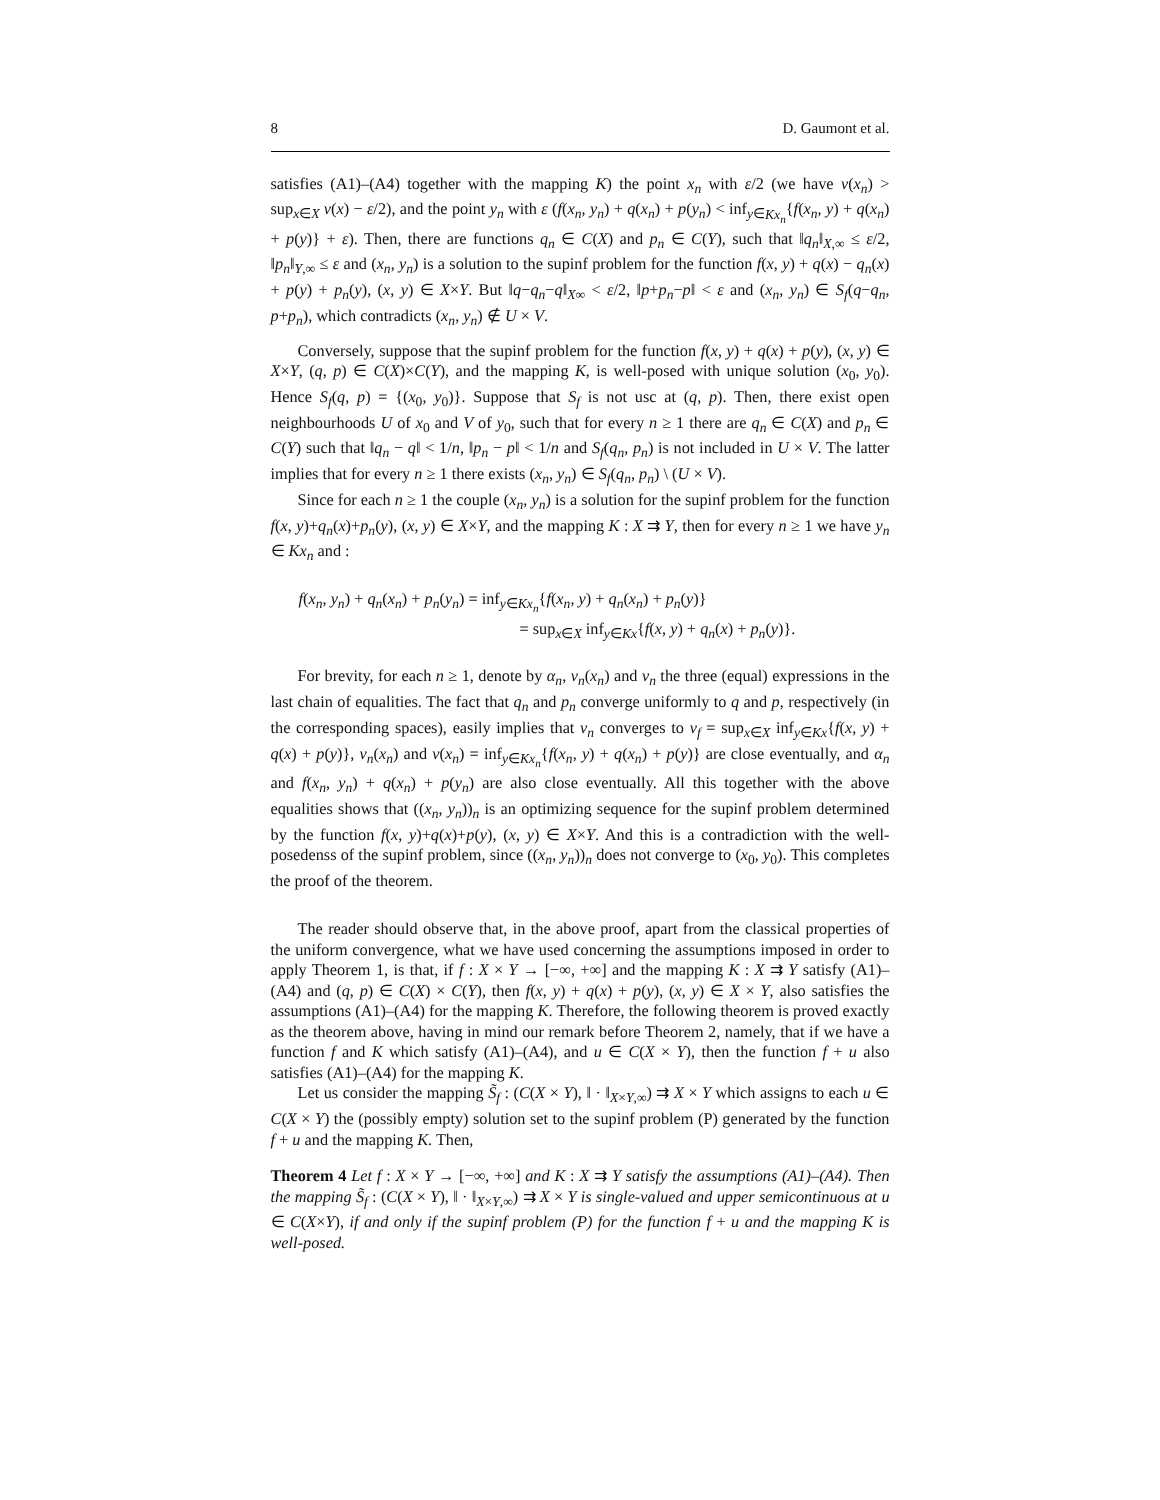8 D. Gaumont et al.
satisfies (A1)–(A4) together with the mapping K) the point x<sub>n</sub> with ε/2 (we have v(x<sub>n</sub>) > sup<sub>x∈X</sub> v(x) − ε/2), and the point y<sub>n</sub> with ε (f(x<sub>n</sub>, y<sub>n</sub>) + q(x<sub>n</sub>) + p(y<sub>n</sub>) < inf<sub>y∈Kx<sub>n</sub></sub>{f(x<sub>n</sub>, y) + q(x<sub>n</sub>) + p(y)} + ε). Then, there are functions q<sub>n</sub> ∈ C(X) and p<sub>n</sub> ∈ C(Y), such that ‖q<sub>n</sub>‖<sub>X,∞</sub> ≤ ε/2, ‖p<sub>n</sub>‖<sub>Y,∞</sub> ≤ ε and (x<sub>n</sub>, y<sub>n</sub>) is a solution to the supinf problem for the function f(x, y) + q(x) − q<sub>n</sub>(x) + p(y) + p<sub>n</sub>(y), (x, y) ∈ X×Y. But ‖q−q<sub>n</sub>−q‖<sub>X∞</sub> < ε/2, ‖p+p<sub>n</sub>−p‖ < ε and (x<sub>n</sub>, y<sub>n</sub>) ∈ S<sub>f</sub>(q−q<sub>n</sub>, p+p<sub>n</sub>), which contradicts (x<sub>n</sub>, y<sub>n</sub>) ∉ U × V.
Conversely, suppose that the supinf problem for the function f(x, y) + q(x) + p(y), (x, y) ∈ X×Y, (q, p) ∈ C(X)×C(Y), and the mapping K, is well-posed with unique solution (x<sub>0</sub>, y<sub>0</sub>). Hence S<sub>f</sub>(q, p) = {(x<sub>0</sub>, y<sub>0</sub>)}. Suppose that S<sub>f</sub> is not usc at (q, p). Then, there exist open neighbourhoods U of x<sub>0</sub> and V of y<sub>0</sub>, such that for every n ≥ 1 there are q<sub>n</sub> ∈ C(X) and p<sub>n</sub> ∈ C(Y) such that ‖q<sub>n</sub> − q‖ < 1/n, ‖p<sub>n</sub> − p‖ < 1/n and S<sub>f</sub>(q<sub>n</sub>, p<sub>n</sub>) is not included in U × V. The latter implies that for every n ≥ 1 there exists (x<sub>n</sub>, y<sub>n</sub>) ∈ S<sub>f</sub>(q<sub>n</sub>, p<sub>n</sub>) \ (U × V).
Since for each n ≥ 1 the couple (x<sub>n</sub>, y<sub>n</sub>) is a solution for the supinf problem for the function f(x, y)+q<sub>n</sub>(x)+p<sub>n</sub>(y), (x, y) ∈ X×Y, and the mapping K : X ⇉ Y, then for every n ≥ 1 we have y<sub>n</sub> ∈ Kx<sub>n</sub> and :
f(x<sub>n</sub>, y<sub>n</sub>) + q<sub>n</sub>(x<sub>n</sub>) + p<sub>n</sub>(y<sub>n</sub>) = inf<sub>y∈Kx<sub>n</sub></sub>{f(x<sub>n</sub>, y) + q<sub>n</sub>(x<sub>n</sub>) + p<sub>n</sub>(y)}
= sup<sub>x∈X</sub> inf<sub>y∈Kx</sub>{f(x, y) + q<sub>n</sub>(x) + p<sub>n</sub>(y)}.
For brevity, for each n ≥ 1, denote by α<sub>n</sub>, v<sub>n</sub>(x<sub>n</sub>) and v<sub>n</sub> the three (equal) expressions in the last chain of equalities. The fact that q<sub>n</sub> and p<sub>n</sub> converge uniformly to q and p, respectively (in the corresponding spaces), easily implies that v<sub>n</sub> converges to v<sub>f</sub> = sup<sub>x∈X</sub> inf<sub>y∈Kx</sub>{f(x, y) + q(x) + p(y)}, v<sub>n</sub>(x<sub>n</sub>) and v(x<sub>n</sub>) = inf<sub>y∈Kx<sub>n</sub></sub>{f(x<sub>n</sub>, y) + q(x<sub>n</sub>) + p(y)} are close eventually, and α<sub>n</sub> and f(x<sub>n</sub>, y<sub>n</sub>) + q(x<sub>n</sub>) + p(y<sub>n</sub>) are also close eventually. All this together with the above equalities shows that ((x<sub>n</sub>, y<sub>n</sub>))<sub>n</sub> is an optimizing sequence for the supinf problem determined by the function f(x, y)+q(x)+p(y), (x, y) ∈ X×Y. And this is a contradiction with the well-posedenss of the supinf problem, since ((x<sub>n</sub>, y<sub>n</sub>))<sub>n</sub> does not converge to (x<sub>0</sub>, y<sub>0</sub>). This completes the proof of the theorem.
The reader should observe that, in the above proof, apart from the classical properties of the uniform convergence, what we have used concerning the assumptions imposed in order to apply Theorem 1, is that, if f : X × Y → [−∞, +∞] and the mapping K : X ⇉ Y satisfy (A1)–(A4) and (q, p) ∈ C(X) × C(Y), then f(x, y) + q(x) + p(y), (x, y) ∈ X × Y, also satisfies the assumptions (A1)–(A4) for the mapping K. Therefore, the following theorem is proved exactly as the theorem above, having in mind our remark before Theorem 2, namely, that if we have a function f and K which satisfy (A1)–(A4), and u ∈ C(X × Y), then the function f + u also satisfies (A1)–(A4) for the mapping K.
Let us consider the mapping S̃<sub>f</sub> : (C(X × Y), ‖ · ‖<sub>X×Y,∞</sub>) ⇉ X × Y which assigns to each u ∈ C(X × Y) the (possibly empty) solution set to the supinf problem (P) generated by the function f + u and the mapping K. Then,
Theorem 4 Let f : X × Y → [−∞, +∞] and K : X ⇉ Y satisfy the assumptions (A1)–(A4). Then the mapping S̃<sub>f</sub> : (C(X × Y), ‖ · ‖<sub>X×Y,∞</sub>) ⇉ X × Y is single-valued and upper semicontinuous at u ∈ C(X×Y), if and only if the supinf problem (P) for the function f + u and the mapping K is well-posed.